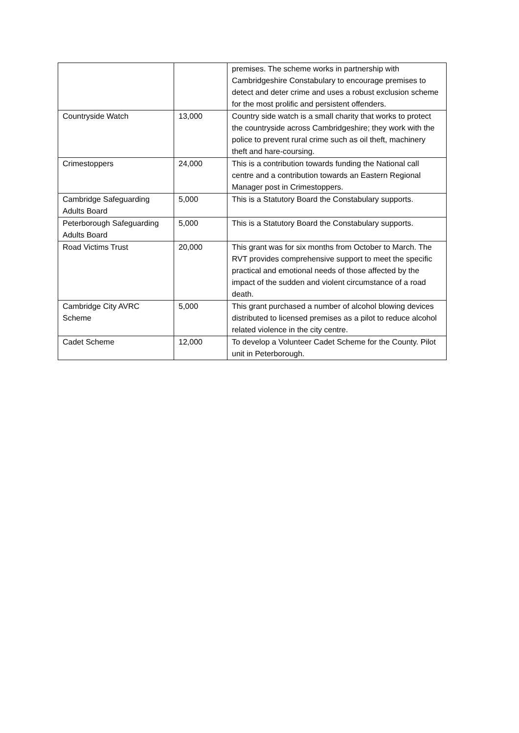| | | premises. The scheme works in partnership with Cambridgeshire Constabulary to encourage premises to detect and deter crime and uses a robust exclusion scheme for the most prolific and persistent offenders. |
| Countryside Watch | 13,000 | Country side watch is a small charity that works to protect the countryside across Cambridgeshire; they work with the police to prevent rural crime such as oil theft, machinery theft and hare-coursing. |
| Crimestoppers | 24,000 | This is a contribution towards funding the National call centre and a contribution towards an Eastern Regional Manager post in Crimestoppers. |
| Cambridge Safeguarding Adults Board | 5,000 | This is a Statutory Board the Constabulary supports. |
| Peterborough Safeguarding Adults Board | 5,000 | This is a Statutory Board the Constabulary supports. |
| Road Victims Trust | 20,000 | This grant was for six months from October to March. The RVT provides comprehensive support to meet the specific practical and emotional needs of those affected by the impact of the sudden and violent circumstance of a road death. |
| Cambridge City AVRC Scheme | 5,000 | This grant purchased a number of alcohol blowing devices distributed to licensed premises as a pilot to reduce alcohol related violence in the city centre. |
| Cadet Scheme | 12,000 | To develop a Volunteer Cadet Scheme for the County. Pilot unit in Peterborough. |